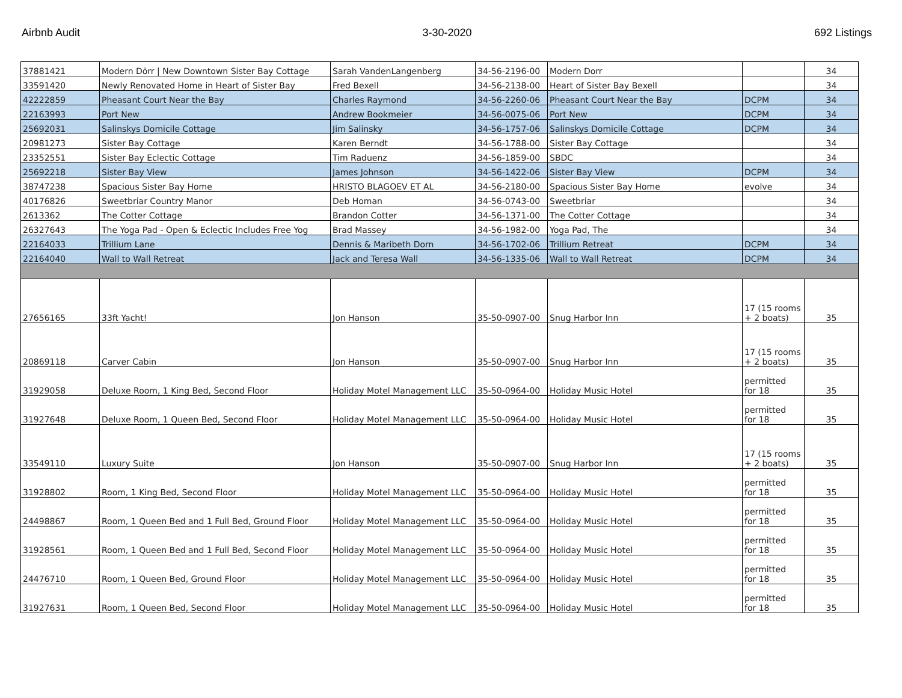Airbnb Audit 3-30-2020 692 Listings
| 37881421 | Modern Dörr / New Downtown Sister Bay Cottage | Sarah VandenLangenberg | 34-56-2196-00 | Modern Dorr | | 34 |
| 33591420 | Newly Renovated Home in Heart of Sister Bay | Fred Bexell | 34-56-2138-00 | Heart of Sister Bay Bexell | | 34 |
| 42222859 | Pheasant Court Near the Bay | Charles Raymond | 34-56-2260-06 | Pheasant Court Near the Bay | DCPM | 34 |
| 22163993 | Port New | Andrew Bookmeier | 34-56-0075-06 | Port New | DCPM | 34 |
| 25692031 | Salinskys Domicile Cottage | Jim Salinsky | 34-56-1757-06 | Salinskys Domicile Cottage | DCPM | 34 |
| 20981273 | Sister Bay Cottage | Karen Berndt | 34-56-1788-00 | Sister Bay Cottage | | 34 |
| 23352551 | Sister Bay Eclectic Cottage | Tim Raduenz | 34-56-1859-00 | SBDC | | 34 |
| 25692218 | Sister Bay View | James Johnson | 34-56-1422-06 | Sister Bay View | DCPM | 34 |
| 38747238 | Spacious Sister Bay Home | HRISTO BLAGOEV ET AL | 34-56-2180-00 | Spacious Sister Bay Home | evolve | 34 |
| 40176826 | Sweetbriar Country Manor | Deb Homan | 34-56-0743-00 | Sweetbriar | | 34 |
| 2613362 | The Cotter Cottage | Brandon Cotter | 34-56-1371-00 | The Cotter Cottage | | 34 |
| 26327643 | The Yoga Pad - Open & Eclectic Includes Free Yog | Brad Massey | 34-56-1982-00 | Yoga Pad, The | | 34 |
| 22164033 | Trillium Lane | Dennis & Maribeth Dorn | 34-56-1702-06 | Trillium Retreat | DCPM | 34 |
| 22164040 | Wall to Wall Retreat | Jack and Teresa Wall | 34-56-1335-06 | Wall to Wall Retreat | DCPM | 34 |
| 27656165 | 33ft Yacht! | Jon Hanson | 35-50-0907-00 | Snug Harbor Inn | 17 (15 rooms + 2 boats) | 35 |
| 20869118 | Carver Cabin | Jon Hanson | 35-50-0907-00 | Snug Harbor Inn | 17 (15 rooms + 2 boats) | 35 |
| 31929058 | Deluxe Room, 1 King Bed, Second Floor | Holiday Motel Management LLC | 35-50-0964-00 | Holiday Music Hotel | permitted for 18 | 35 |
| 31927648 | Deluxe Room, 1 Queen Bed, Second Floor | Holiday Motel Management LLC | 35-50-0964-00 | Holiday Music Hotel | permitted for 18 | 35 |
| 33549110 | Luxury Suite | Jon Hanson | 35-50-0907-00 | Snug Harbor Inn | 17 (15 rooms + 2 boats) | 35 |
| 31928802 | Room, 1 King Bed, Second Floor | Holiday Motel Management LLC | 35-50-0964-00 | Holiday Music Hotel | permitted for 18 | 35 |
| 24498867 | Room, 1 Queen Bed and 1 Full Bed, Ground Floor | Holiday Motel Management LLC | 35-50-0964-00 | Holiday Music Hotel | permitted for 18 | 35 |
| 31928561 | Room, 1 Queen Bed and 1 Full Bed, Second Floor | Holiday Motel Management LLC | 35-50-0964-00 | Holiday Music Hotel | permitted for 18 | 35 |
| 24476710 | Room, 1 Queen Bed, Ground Floor | Holiday Motel Management LLC | 35-50-0964-00 | Holiday Music Hotel | permitted for 18 | 35 |
| 31927631 | Room, 1 Queen Bed, Second Floor | Holiday Motel Management LLC | 35-50-0964-00 | Holiday Music Hotel | permitted for 18 | 35 |